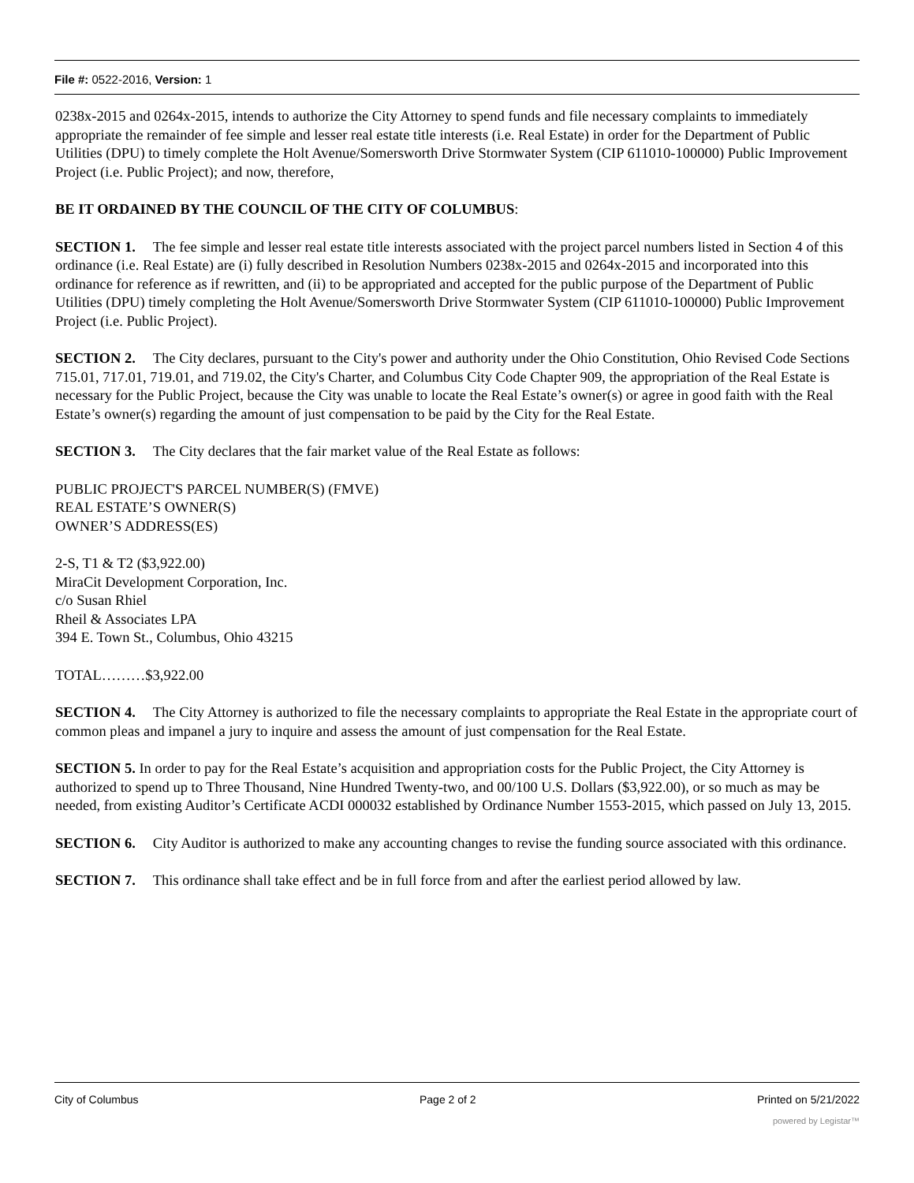File #: 0522-2016, Version: 1
0238x-2015 and 0264x-2015, intends to authorize the City Attorney to spend funds and file necessary complaints to immediately appropriate the remainder of fee simple and lesser real estate title interests (i.e. Real Estate) in order for the Department of Public Utilities (DPU) to timely complete the Holt Avenue/Somersworth Drive Stormwater System (CIP 611010-100000) Public Improvement Project (i.e. Public Project); and now, therefore,
BE IT ORDAINED BY THE COUNCIL OF THE CITY OF COLUMBUS:
SECTION 1. The fee simple and lesser real estate title interests associated with the project parcel numbers listed in Section 4 of this ordinance (i.e. Real Estate) are (i) fully described in Resolution Numbers 0238x-2015 and 0264x-2015 and incorporated into this ordinance for reference as if rewritten, and (ii) to be appropriated and accepted for the public purpose of the Department of Public Utilities (DPU) timely completing the Holt Avenue/Somersworth Drive Stormwater System (CIP 611010-100000) Public Improvement Project (i.e. Public Project).
SECTION 2. The City declares, pursuant to the City's power and authority under the Ohio Constitution, Ohio Revised Code Sections 715.01, 717.01, 719.01, and 719.02, the City's Charter, and Columbus City Code Chapter 909, the appropriation of the Real Estate is necessary for the Public Project, because the City was unable to locate the Real Estate’s owner(s) or agree in good faith with the Real Estate’s owner(s) regarding the amount of just compensation to be paid by the City for the Real Estate.
SECTION 3. The City declares that the fair market value of the Real Estate as follows:
PUBLIC PROJECT'S PARCEL NUMBER(S) (FMVE)
REAL ESTATE’S OWNER(S)
OWNER’S ADDRESS(ES)
2-S, T1 & T2 ($3,922.00)
MiraCit Development Corporation, Inc.
c/o Susan Rhiel
Rheil & Associates LPA
394 E. Town St., Columbus, Ohio 43215
TOTAL………$3,922.00
SECTION 4. The City Attorney is authorized to file the necessary complaints to appropriate the Real Estate in the appropriate court of common pleas and impanel a jury to inquire and assess the amount of just compensation for the Real Estate.
SECTION 5. In order to pay for the Real Estate’s acquisition and appropriation costs for the Public Project, the City Attorney is authorized to spend up to Three Thousand, Nine Hundred Twenty-two, and 00/100 U.S. Dollars ($3,922.00), or so much as may be needed, from existing Auditor’s Certificate ACDI 000032 established by Ordinance Number 1553-2015, which passed on July 13, 2015.
SECTION 6. City Auditor is authorized to make any accounting changes to revise the funding source associated with this ordinance.
SECTION 7. This ordinance shall take effect and be in full force from and after the earliest period allowed by law.
City of Columbus Page 2 of 2 Printed on 5/21/2022
powered by Legistar™